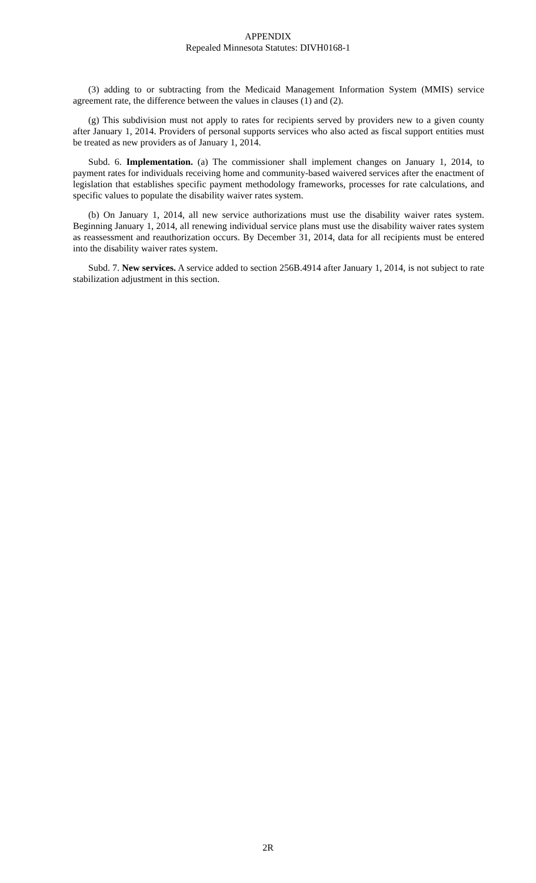APPENDIX
Repealed Minnesota Statutes: DIVH0168-1
(3) adding to or subtracting from the Medicaid Management Information System (MMIS) service agreement rate, the difference between the values in clauses (1) and (2).
(g) This subdivision must not apply to rates for recipients served by providers new to a given county after January 1, 2014. Providers of personal supports services who also acted as fiscal support entities must be treated as new providers as of January 1, 2014.
Subd. 6. Implementation. (a) The commissioner shall implement changes on January 1, 2014, to payment rates for individuals receiving home and community-based waivered services after the enactment of legislation that establishes specific payment methodology frameworks, processes for rate calculations, and specific values to populate the disability waiver rates system.
(b) On January 1, 2014, all new service authorizations must use the disability waiver rates system. Beginning January 1, 2014, all renewing individual service plans must use the disability waiver rates system as reassessment and reauthorization occurs. By December 31, 2014, data for all recipients must be entered into the disability waiver rates system.
Subd. 7. New services. A service added to section 256B.4914 after January 1, 2014, is not subject to rate stabilization adjustment in this section.
2R